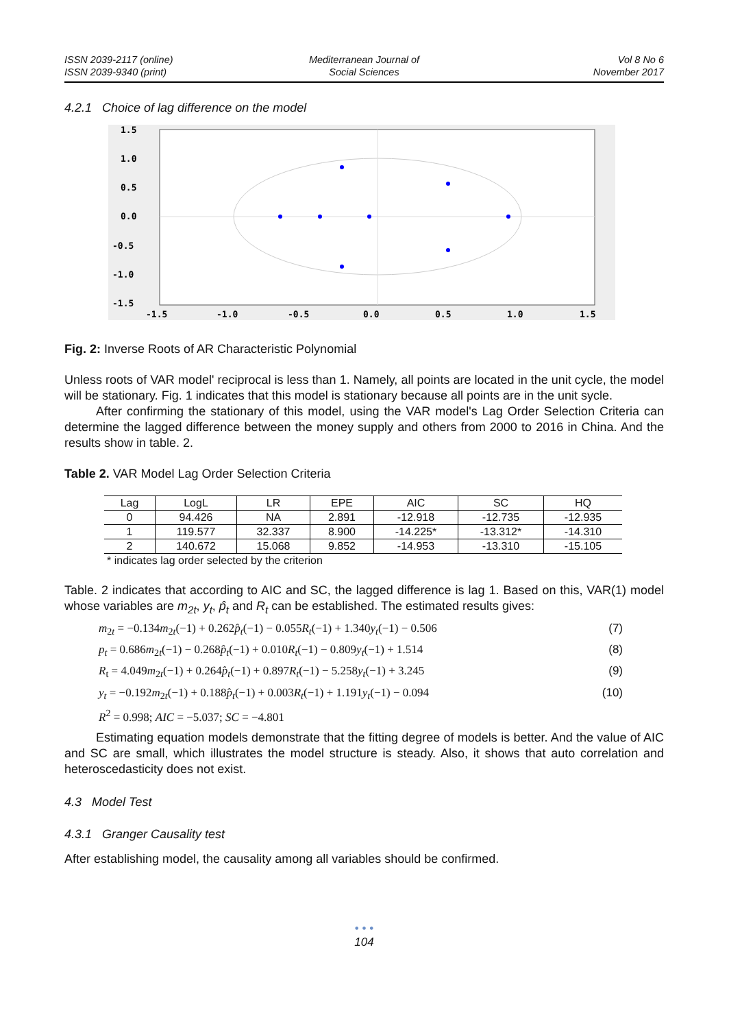ISSN 2039-2117 (online)
ISSN 2039-9340 (print)
Mediterranean Journal of
Social Sciences
Vol 8 No 6
November 2017
4.2.1 Choice of lag difference on the model
1.5
1.0
0.5
0.0
-0.5
-1.0
-1.5
-1.5
-1.0
-0.5
0.0
0.5
1.0
1.5
Fig. 2: Inverse Roots of AR Characteristic Polynomial
Unless roots of VAR model' reciprocal is less than 1. Namely, all points are located in the unit cycle, the model will be stationary. Fig. 1 indicates that this model is stationary because all points are in the unit sycle.
After confirming the stationary of this model, using the VAR model's Lag Order Selection Criteria can determine the lagged difference between the money supply and others from 2000 to 2016 in China. And the results show in table. 2.
Table 2. VAR Model Lag Order Selection Criteria
| Lag | LogL | LR | EPE | AIC | SC | HQ |
| --- | --- | --- | --- | --- | --- | --- |
| 0 | 94.426 | NA | 2.891 | -12.918 | -12.735 | -12.935 |
| 1 | 119.577 | 32.337 | 8.900 | -14.225* | -13.312* | -14.310 |
| 2 | 140.672 | 15.068 | 9.852 | -14.953 | -13.310 | -15.105 |
* indicates lag order selected by the criterion
Table. 2 indicates that according to AIC and SC, the lagged difference is lag 1. Based on this, VAR(1) model whose variables are m<sub>2t</sub>, y<sub>t</sub>, p̂<sub>t</sub> and R<sub>t</sub> can be established. The estimated results gives:
m<sub>2t</sub> = −0.134m<sub>2t</sub>(−1) + 0.262p̂<sub>t</sub>(−1) − 0.055R<sub>t</sub>(−1) + 1.340y<sub>t</sub>(−1) − 0.506 (7)
p<sub>t</sub> = 0.686m<sub>2t</sub>(−1) − 0.268p̂<sub>t</sub>(−1) + 0.010R<sub>t</sub>(−1) − 0.809y<sub>t</sub>(−1) + 1.514 (8)
R<sub>t</sub> = 4.049m<sub>2t</sub>(−1) + 0.264p̂<sub>t</sub>(−1) + 0.897R<sub>t</sub>(−1) − 5.258y<sub>t</sub>(−1) + 3.245 (9)
y<sub>t</sub> = −0.192m<sub>2t</sub>(−1) + 0.188p̂<sub>t</sub>(−1) + 0.003R<sub>t</sub>(−1) + 1.191y<sub>t</sub>(−1) − 0.094 (10)
R<sup>2</sup> = 0.998; AIC = −5.037; SC = −4.801
Estimating equation models demonstrate that the fitting degree of models is better. And the value of AIC and SC are small, which illustrates the model structure is steady. Also, it shows that auto correlation and heteroscedasticity does not exist.
4.3 Model Test
4.3.1 Granger Causality test
After establishing model, the causality among all variables should be confirmed.
• • •
104